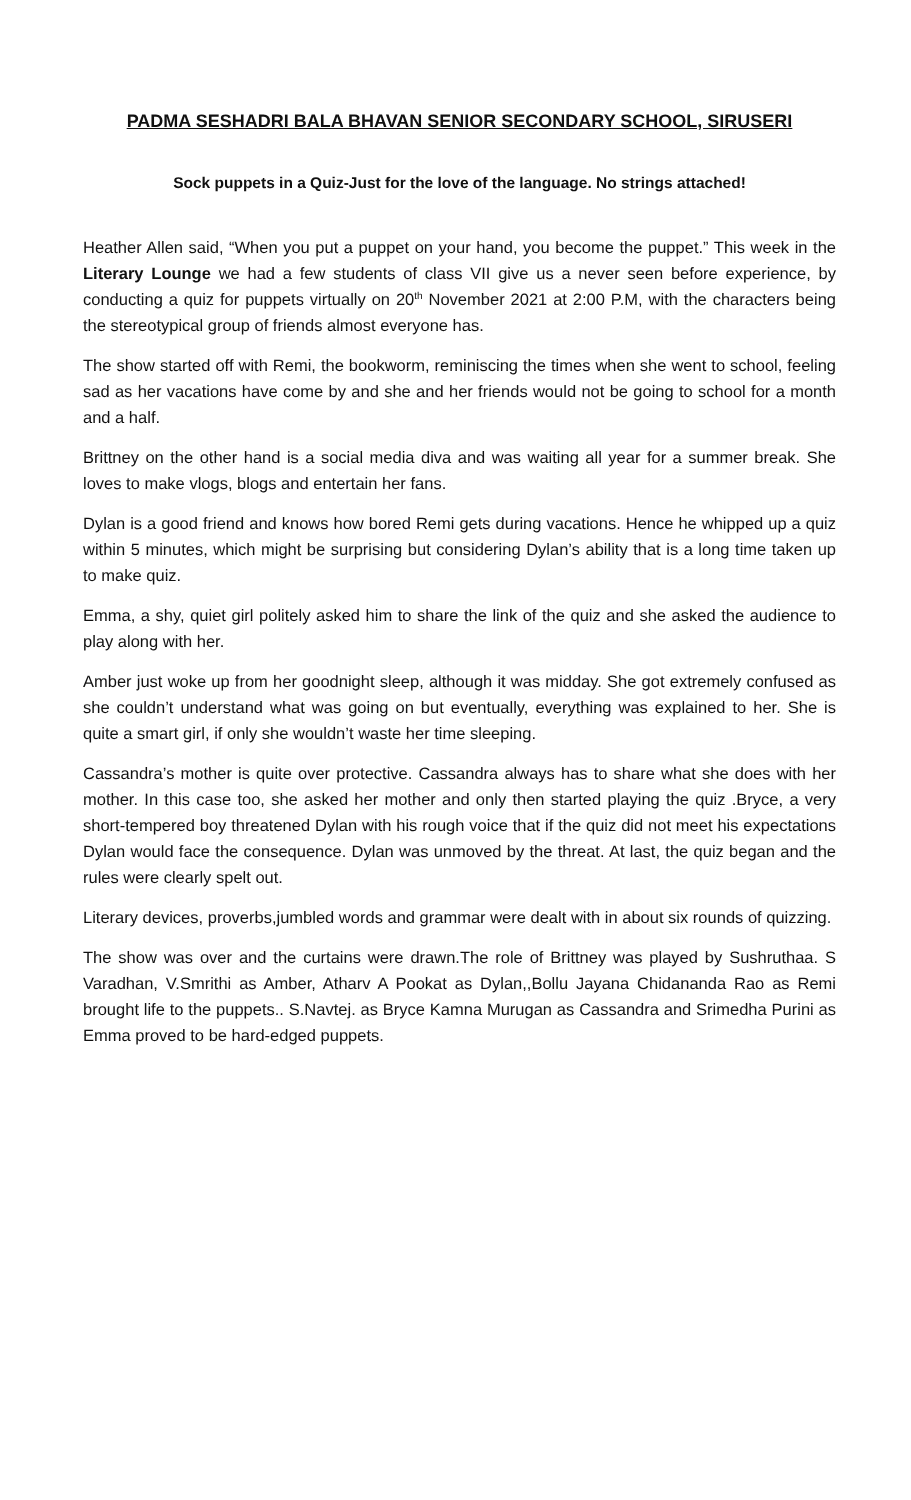PADMA SESHADRI BALA BHAVAN SENIOR SECONDARY SCHOOL, SIRUSERI
Sock puppets in a Quiz-Just for the love of the language. No strings attached!
Heather Allen said, “When you put a puppet on your hand, you become the puppet.” This week in the Literary Lounge we had a few students of class VII give us a never seen before experience, by conducting a quiz for puppets virtually on 20<sup>th</sup> November 2021 at 2:00 P.M, with the characters being the stereotypical group of friends almost everyone has.
The show started off with Remi, the bookworm, reminiscing the times when she went to school, feeling sad as her vacations have come by and she and her friends would not be going to school for a month and a half.
Brittney on the other hand is a social media diva and was waiting all year for a summer break. She loves to make vlogs, blogs and entertain her fans.
Dylan is a good friend and knows how bored Remi gets during vacations. Hence he whipped up a quiz within 5 minutes, which might be surprising but considering Dylan’s ability that is a long time taken up to make quiz.
Emma, a shy, quiet girl politely asked him to share the link of the quiz and she asked the audience to play along with her.
Amber just woke up from her goodnight sleep, although it was midday. She got extremely confused as she couldn’t understand what was going on but eventually, everything was explained to her. She is quite a smart girl, if only she wouldn’t waste her time sleeping.
Cassandra’s mother is quite over protective. Cassandra always has to share what she does with her mother. In this case too, she asked her mother and only then started playing the quiz .Bryce, a very short-tempered boy threatened Dylan with his rough voice that if the quiz did not meet his expectations Dylan would face the consequence. Dylan was unmoved by the threat. At last, the quiz began and the rules were clearly spelt out.
Literary devices, proverbs,jumbled words and grammar were dealt with in about six rounds of quizzing.
The show was over and the curtains were drawn.The role of Brittney was played by Sushruthaa. S Varadhan, V.Smrithi as Amber, Atharv A Pookat as Dylan,,Bollu Jayana Chidananda Rao as Remi brought life to the puppets.. S.Navtej. as Bryce Kamna Murugan as Cassandra and Srimedha Purini as Emma proved to be hard-edged puppets.